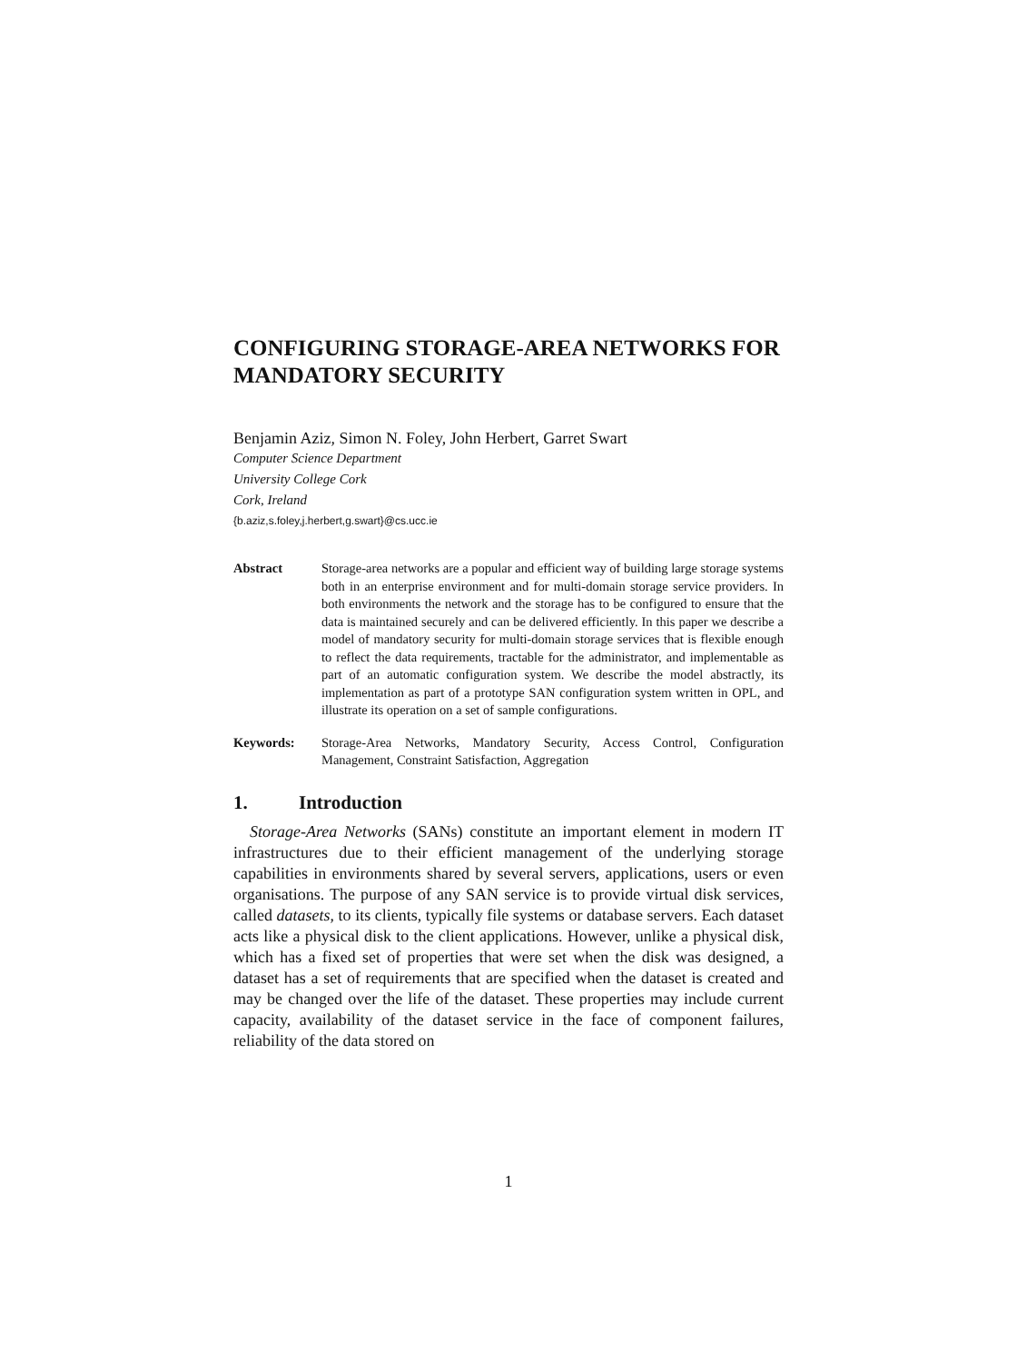CONFIGURING STORAGE-AREA NETWORKS FOR MANDATORY SECURITY
Benjamin Aziz, Simon N. Foley, John Herbert, Garret Swart
Computer Science Department
University College Cork
Cork, Ireland
{b.aziz,s.foley,j.herbert,g.swart}@cs.ucc.ie
Abstract Storage-area networks are a popular and efficient way of building large storage systems both in an enterprise environment and for multi-domain storage service providers. In both environments the network and the storage has to be configured to ensure that the data is maintained securely and can be delivered efficiently. In this paper we describe a model of mandatory security for multi-domain storage services that is flexible enough to reflect the data requirements, tractable for the administrator, and implementable as part of an automatic configuration system. We describe the model abstractly, its implementation as part of a prototype SAN configuration system written in OPL, and illustrate its operation on a set of sample configurations.
Keywords: Storage-Area Networks, Mandatory Security, Access Control, Configuration Management, Constraint Satisfaction, Aggregation
1. Introduction
Storage-Area Networks (SANs) constitute an important element in modern IT infrastructures due to their efficient management of the underlying storage capabilities in environments shared by several servers, applications, users or even organisations. The purpose of any SAN service is to provide virtual disk services, called datasets, to its clients, typically file systems or database servers. Each dataset acts like a physical disk to the client applications. However, unlike a physical disk, which has a fixed set of properties that were set when the disk was designed, a dataset has a set of requirements that are specified when the dataset is created and may be changed over the life of the dataset. These properties may include current capacity, availability of the dataset service in the face of component failures, reliability of the data stored on
1